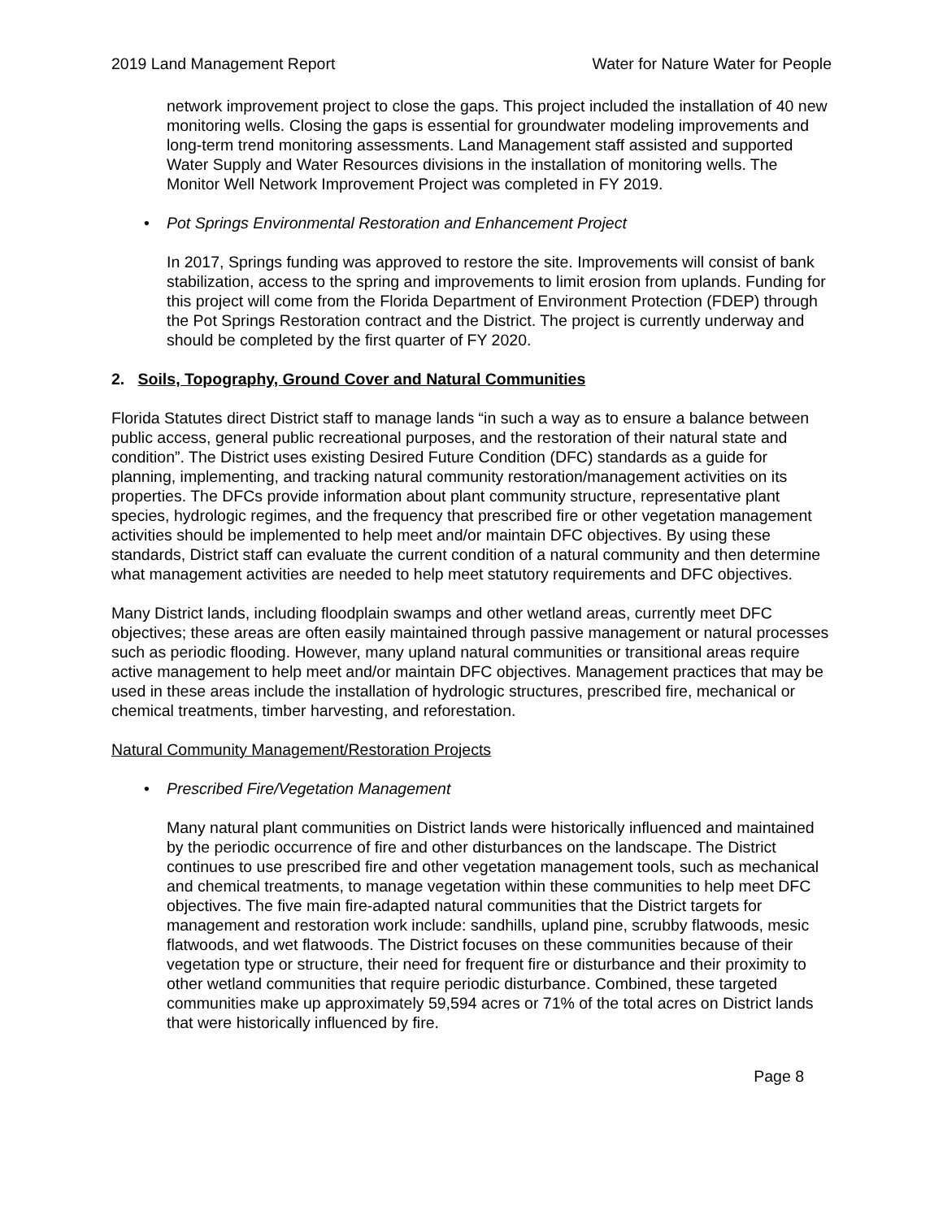2019 Land Management Report Water for Nature Water for People
network improvement project to close the gaps. This project included the installation of 40 new monitoring wells. Closing the gaps is essential for groundwater modeling improvements and long-term trend monitoring assessments. Land Management staff assisted and supported Water Supply and Water Resources divisions in the installation of monitoring wells. The Monitor Well Network Improvement Project was completed in FY 2019.
• Pot Springs Environmental Restoration and Enhancement Project
In 2017, Springs funding was approved to restore the site. Improvements will consist of bank stabilization, access to the spring and improvements to limit erosion from uplands. Funding for this project will come from the Florida Department of Environment Protection (FDEP) through the Pot Springs Restoration contract and the District. The project is currently underway and should be completed by the first quarter of FY 2020.
2. Soils, Topography, Ground Cover and Natural Communities
Florida Statutes direct District staff to manage lands “in such a way as to ensure a balance between public access, general public recreational purposes, and the restoration of their natural state and condition”. The District uses existing Desired Future Condition (DFC) standards as a guide for planning, implementing, and tracking natural community restoration/management activities on its properties. The DFCs provide information about plant community structure, representative plant species, hydrologic regimes, and the frequency that prescribed fire or other vegetation management activities should be implemented to help meet and/or maintain DFC objectives. By using these standards, District staff can evaluate the current condition of a natural community and then determine what management activities are needed to help meet statutory requirements and DFC objectives.
Many District lands, including floodplain swamps and other wetland areas, currently meet DFC objectives; these areas are often easily maintained through passive management or natural processes such as periodic flooding. However, many upland natural communities or transitional areas require active management to help meet and/or maintain DFC objectives. Management practices that may be used in these areas include the installation of hydrologic structures, prescribed fire, mechanical or chemical treatments, timber harvesting, and reforestation.
Natural Community Management/Restoration Projects
• Prescribed Fire/Vegetation Management
Many natural plant communities on District lands were historically influenced and maintained by the periodic occurrence of fire and other disturbances on the landscape. The District continues to use prescribed fire and other vegetation management tools, such as mechanical and chemical treatments, to manage vegetation within these communities to help meet DFC objectives. The five main fire-adapted natural communities that the District targets for management and restoration work include: sandhills, upland pine, scrubby flatwoods, mesic flatwoods, and wet flatwoods. The District focuses on these communities because of their vegetation type or structure, their need for frequent fire or disturbance and their proximity to other wetland communities that require periodic disturbance. Combined, these targeted communities make up approximately 59,594 acres or 71% of the total acres on District lands that were historically influenced by fire.
Page 8